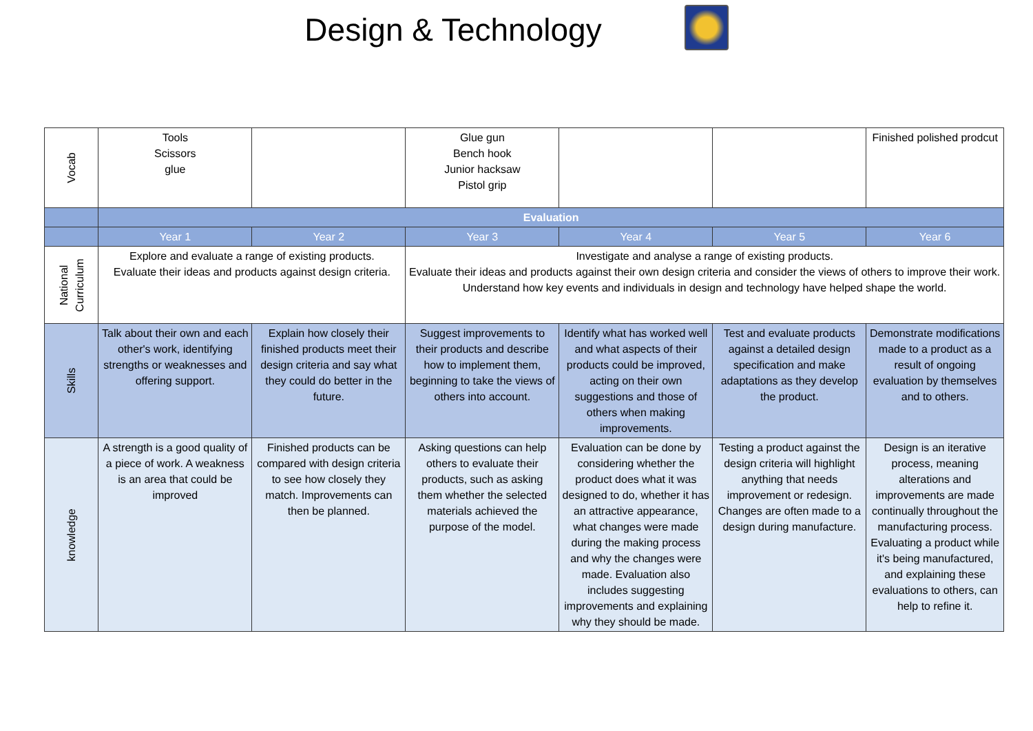Design & Technology
| Vocab | Tools Scissors glue | | Glue gun Bench hook Junior hacksaw Pistol grip | | | Finished polished prodcut |
| | Evaluation | | | | | |
| | Year 1 | Year 2 | Year 3 | Year 4 | Year 5 | Year 6 |
| National Curriculum | Explore and evaluate a range of existing products. Evaluate their ideas and products against design criteria. | | Investigate and analyse a range of existing products. Evaluate their ideas and products against their own design criteria and consider the views of others to improve their work. Understand how key events and individuals in design and technology have helped shape the world. | | | |
| Skills | Talk about their own and each other's work, identifying strengths or weaknesses and offering support. | Explain how closely their finished products meet their design criteria and say what they could do better in the future. | Suggest improvements to their products and describe how to implement them, beginning to take the views of others into account. | Identify what has worked well and what aspects of their products could be improved, acting on their own suggestions and those of others when making improvements. | Test and evaluate products against a detailed design specification and make adaptations as they develop the product. | Demonstrate modifications made to a product as a result of ongoing evaluation by themselves and to others. |
| knowledge | A strength is a good quality of a piece of work. A weakness is an area that could be improved | Finished products can be compared with design criteria to see how closely they match. Improvements can then be planned. | Asking questions can help others to evaluate their products, such as asking them whether the selected materials achieved the purpose of the model. | Evaluation can be done by considering whether the product does what it was designed to do, whether it has an attractive appearance, what changes were made during the making process and why the changes were made. Evaluation also includes suggesting improvements and explaining why they should be made. | Testing a product against the design criteria will highlight anything that needs improvement or redesign. Changes are often made to a design during manufacture. | Design is an iterative process, meaning alterations and improvements are made continually throughout the manufacturing process. Evaluating a product while it's being manufactured, and explaining these evaluations to others, can help to refine it. |